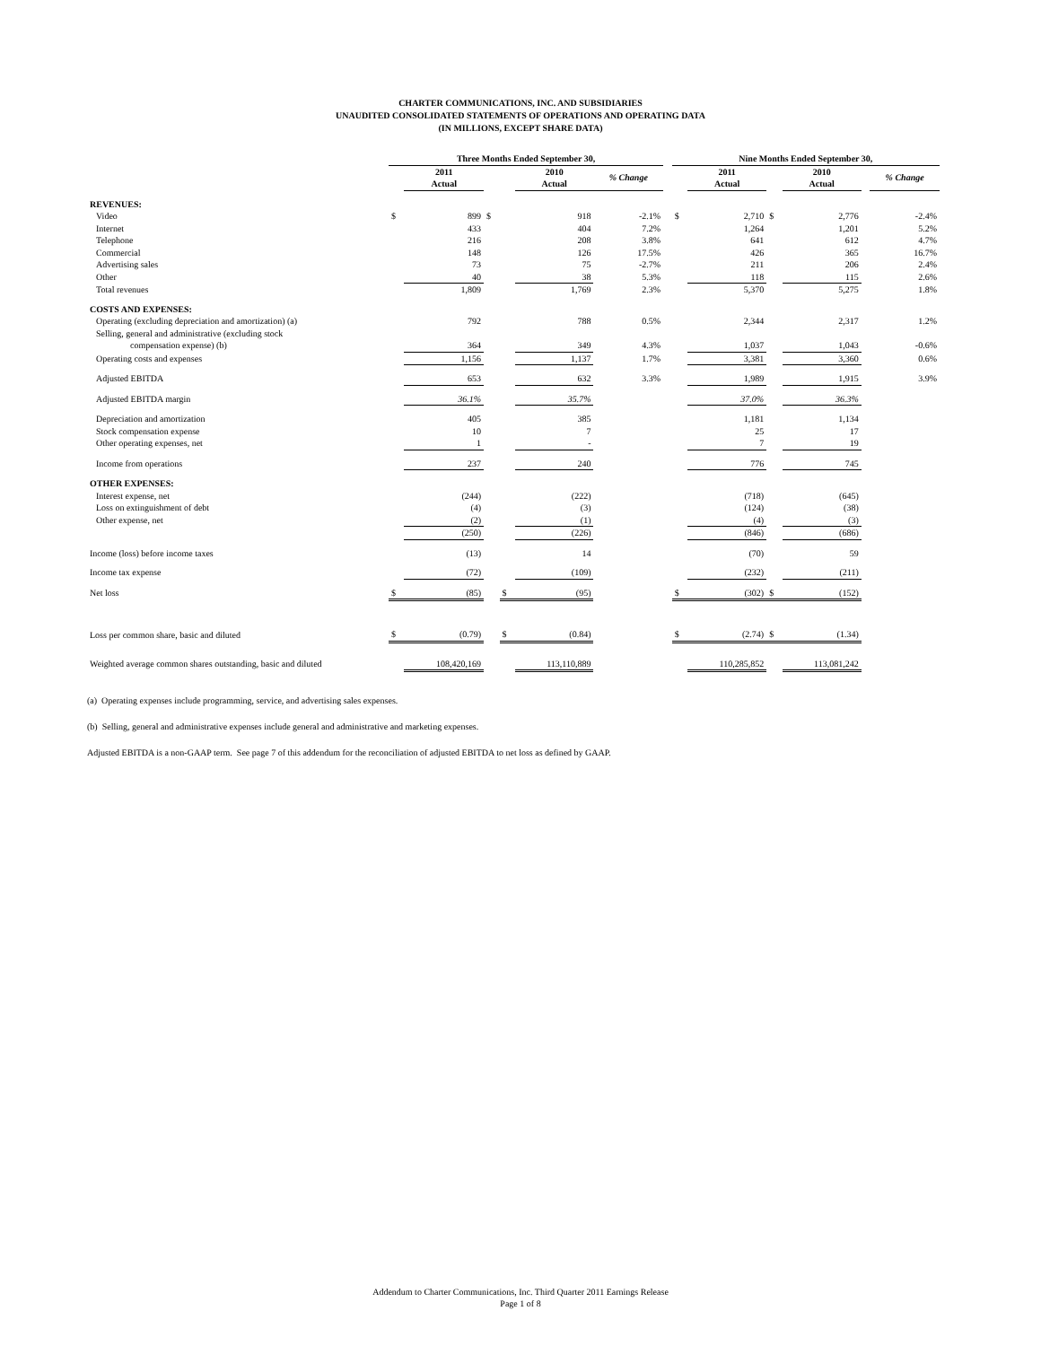CHARTER COMMUNICATIONS, INC. AND SUBSIDIARIES
UNAUDITED CONSOLIDATED STATEMENTS OF OPERATIONS AND OPERATING DATA
(IN MILLIONS, EXCEPT SHARE DATA)
| | Three Months Ended September 30, | | | | | | | Nine Months Ended September 30, | | | | | |
| --- | --- | --- | --- | --- | --- | --- | --- | --- | --- | --- | --- | --- | --- |
| | | 2011 Actual | | | 2010 Actual | % Change | | | 2011 Actual | | 2010 Actual | | % Change |
| REVENUES: | | | | | | | | | | | | | |
| Video | $ | 899 | $ | | 918 | -2.1% | | $ | 2,710 | $ | 2,776 | | -2.4% |
| Internet | | 433 | | | 404 | 7.2% | | | 1,264 | | 1,201 | | 5.2% |
| Telephone | | 216 | | | 208 | 3.8% | | | 641 | | 612 | | 4.7% |
| Commercial | | 148 | | | 126 | 17.5% | | | 426 | | 365 | | 16.7% |
| Advertising sales | | 73 | | | 75 | -2.7% | | | 211 | | 206 | | 2.4% |
| Other | | 40 | | | 38 | 5.3% | | | 118 | | 115 | | 2.6% |
| Total revenues | | 1,809 | | | 1,769 | 2.3% | | | 5,370 | | 5,275 | | 1.8% |
| COSTS AND EXPENSES: | | | | | | | | | | | | | |
| Operating (excluding depreciation and amortization) (a) | | 792 | | | 788 | 0.5% | | | 2,344 | | 2,317 | | 1.2% |
| Selling, general and administrative (excluding stock | | | | | | | | | | | | | |
| compensation expense) (b) | | 364 | | | 349 | 4.3% | | | 1,037 | | 1,043 | | -0.6% |
| Operating costs and expenses | | 1,156 | | | 1,137 | 1.7% | | | 3,381 | | 3,360 | | 0.6% |
| Adjusted EBITDA | | 653 | | | 632 | 3.3% | | | 1,989 | | 1,915 | | 3.9% |
| Adjusted EBITDA margin | | 36.1% | | | 35.7% | | | | 37.0% | | 36.3% | | |
| Depreciation and amortization | | 405 | | | 385 | | | | 1,181 | | 1,134 | | |
| Stock compensation expense | | 10 | | | 7 | | | | 25 | | 17 | | |
| Other operating expenses, net | | 1 | | | - | | | | 7 | | 19 | | |
| Income from operations | | 237 | | | 240 | | | | 776 | | 745 | | |
| OTHER EXPENSES: | | | | | | | | | | | | | |
| Interest expense, net | | (244) | | | (222) | | | | (718) | | (645) | | |
| Loss on extinguishment of debt | | (4) | | | (3) | | | | (124) | | (38) | | |
| Other expense, net | | (2) | | | (1) | | | | (4) | | (3) | | |
| | | (250) | | | (226) | | | | (846) | | (686) | | |
| Income (loss) before income taxes | | (13) | | | 14 | | | | (70) | | 59 | | |
| Income tax expense | | (72) | | | (109) | | | | (232) | | (211) | | |
| Net loss | $ | (85) | | $ | (95) | | | $ | (302) | $ | (152) | | |
| Loss per common share, basic and diluted | $ | (0.79) | | $ | (0.84) | | | $ | (2.74) | $ | (1.34) | | |
| Weighted average common shares outstanding, basic and diluted | | 108,420,169 | | | 113,110,889 | | | | 110,285,852 | | 113,081,242 | | |
(a) Operating expenses include programming, service, and advertising sales expenses.
(b) Selling, general and administrative expenses include general and administrative and marketing expenses.
Adjusted EBITDA is a non-GAAP term. See page 7 of this addendum for the reconciliation of adjusted EBITDA to net loss as defined by GAAP.
Addendum to Charter Communications, Inc. Third Quarter 2011 Earnings Release
Page 1 of 8